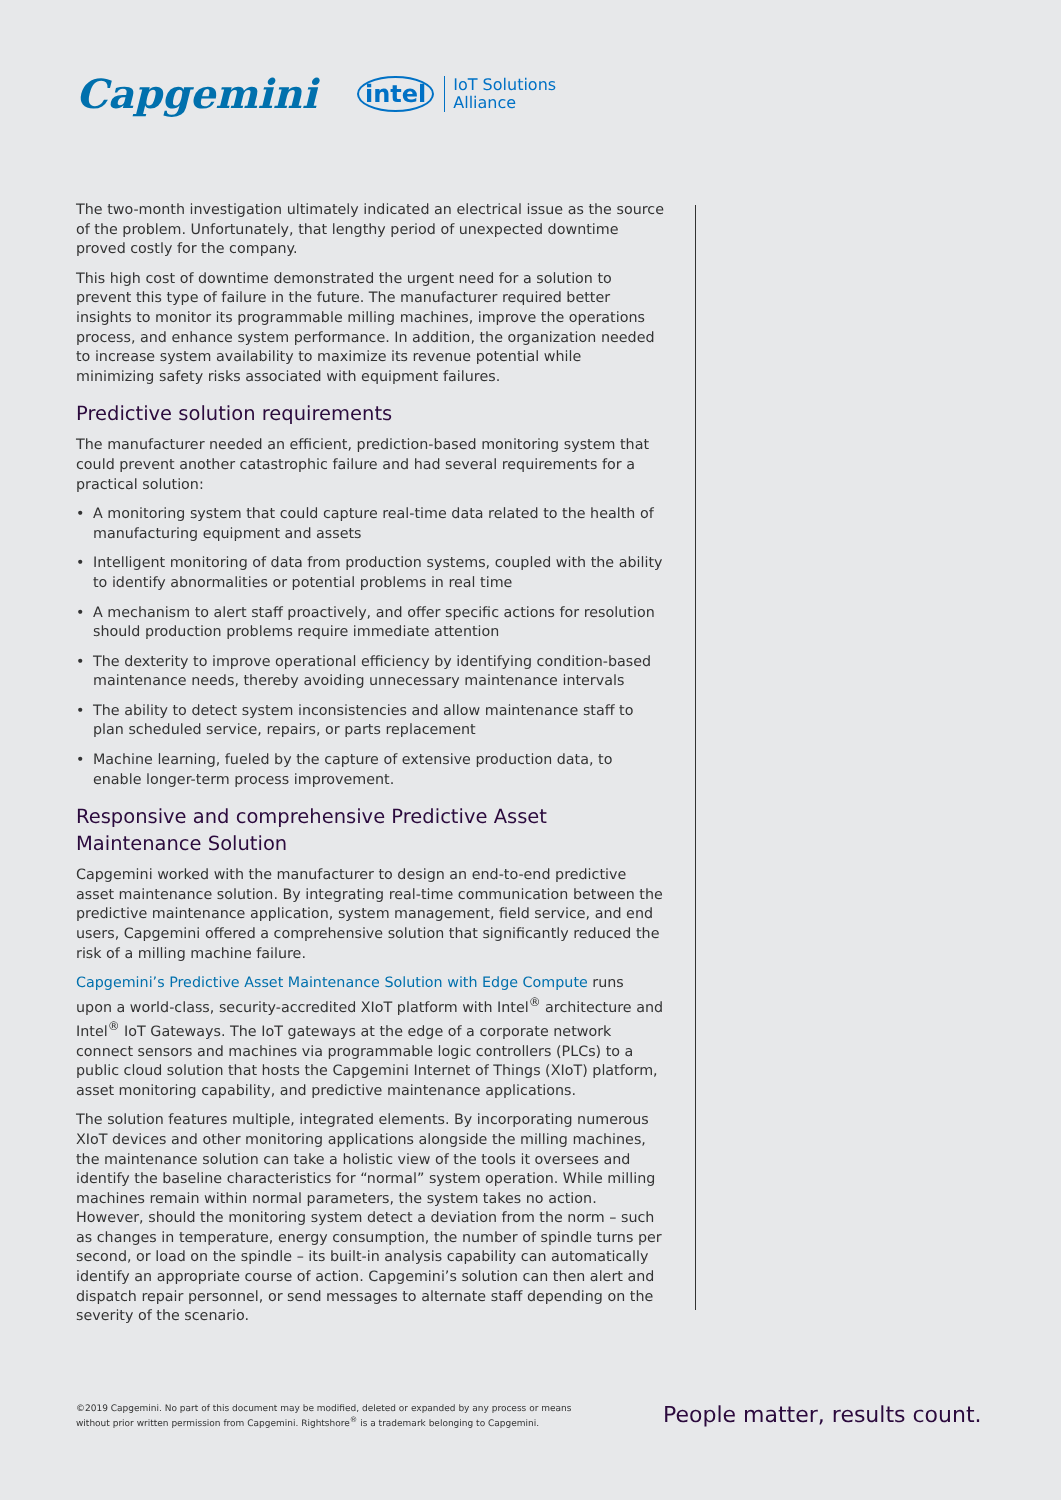Capgemini
intel IoT Solutions
Alliance
The two-month investigation ultimately indicated an electrical issue as the source of the problem. Unfortunately, that lengthy period of unexpected downtime proved costly for the company.
This high cost of downtime demonstrated the urgent need for a solution to prevent this type of failure in the future. The manufacturer required better insights to monitor its programmable milling machines, improve the operations process, and enhance system performance. In addition, the organization needed to increase system availability to maximize its revenue potential while minimizing safety risks associated with equipment failures.
Predictive solution requirements
The manufacturer needed an efficient, prediction-based monitoring system that could prevent another catastrophic failure and had several requirements for a practical solution:
• A monitoring system that could capture real-time data related to the health of manufacturing equipment and assets
• Intelligent monitoring of data from production systems, coupled with the ability to identify abnormalities or potential problems in real time
• A mechanism to alert staff proactively, and offer specific actions for resolution should production problems require immediate attention
• The dexterity to improve operational efficiency by identifying condition-based maintenance needs, thereby avoiding unnecessary maintenance intervals
• The ability to detect system inconsistencies and allow maintenance staff to plan scheduled service, repairs, or parts replacement
• Machine learning, fueled by the capture of extensive production data, to enable longer-term process improvement.
Responsive and comprehensive Predictive Asset Maintenance Solution
Capgemini worked with the manufacturer to design an end-to-end predictive asset maintenance solution. By integrating real-time communication between the predictive maintenance application, system management, field service, and end users, Capgemini offered a comprehensive solution that significantly reduced the risk of a milling machine failure.
Capgemini’s Predictive Asset Maintenance Solution with Edge Compute runs upon a world-class, security-accredited XIoT platform with Intel<sup>®</sup> architecture and Intel<sup>®</sup> IoT Gateways. The IoT gateways at the edge of a corporate network connect sensors and machines via programmable logic controllers (PLCs) to a public cloud solution that hosts the Capgemini Internet of Things (XIoT) platform, asset monitoring capability, and predictive maintenance applications.
The solution features multiple, integrated elements. By incorporating numerous XIoT devices and other monitoring applications alongside the milling machines, the maintenance solution can take a holistic view of the tools it oversees and identify the baseline characteristics for “normal” system operation. While milling machines remain within normal parameters, the system takes no action. However, should the monitoring system detect a deviation from the norm – such as changes in temperature, energy consumption, the number of spindle turns per second, or load on the spindle – its built-in analysis capability can automatically identify an appropriate course of action. Capgemini’s solution can then alert and dispatch repair personnel, or send messages to alternate staff depending on the severity of the scenario.
©2019 Capgemini. No part of this document may be modified, deleted or expanded by any process or means
without prior written permission from Capgemini. Rightshore<sup>®</sup> is a trademark belonging to Capgemini.
People matter, results count.